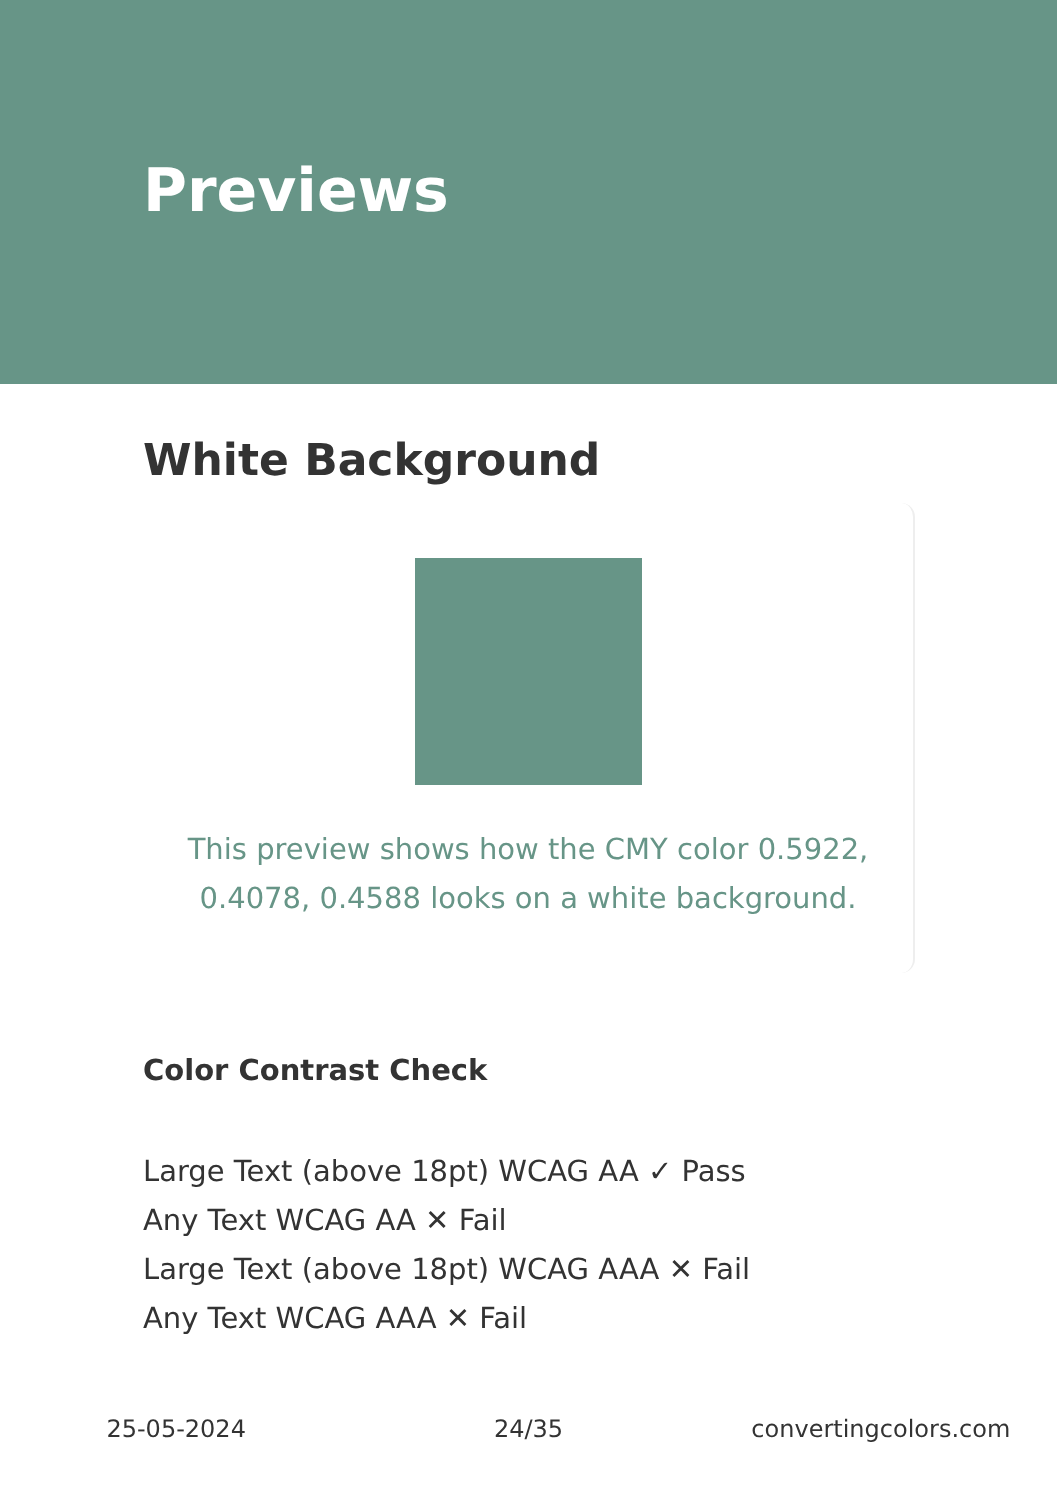Previews
White Background
This preview shows how the CMY color 0.5922, 0.4078, 0.4588 looks on a white background.
Color Contrast Check
Large Text (above 18pt) WCAG AA ✓ Pass
Any Text WCAG AA ✕ Fail
Large Text (above 18pt) WCAG AAA ✕ Fail
Any Text WCAG AAA ✕ Fail
25-05-2024 24/35 convertingcolors.com